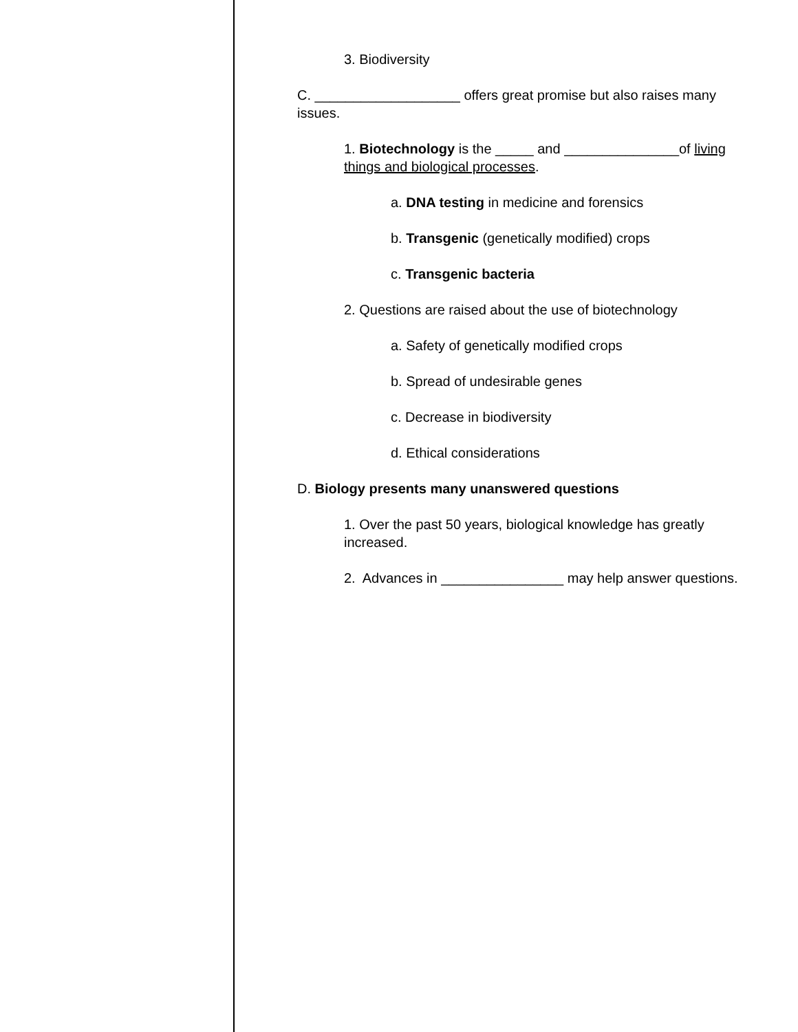3. Biodiversity
C. ___________________ offers great promise but also raises many issues.
1. Biotechnology is the _____ and _______________of living things and biological processes.
a. DNA testing in medicine and forensics
b. Transgenic (genetically modified) crops
c. Transgenic bacteria
2. Questions are raised about the use of biotechnology
a. Safety of genetically modified crops
b. Spread of undesirable genes
c. Decrease in biodiversity
d. Ethical considerations
D. Biology presents many unanswered questions
1. Over the past 50 years, biological knowledge has greatly increased.
2. Advances in ________________ may help answer questions.